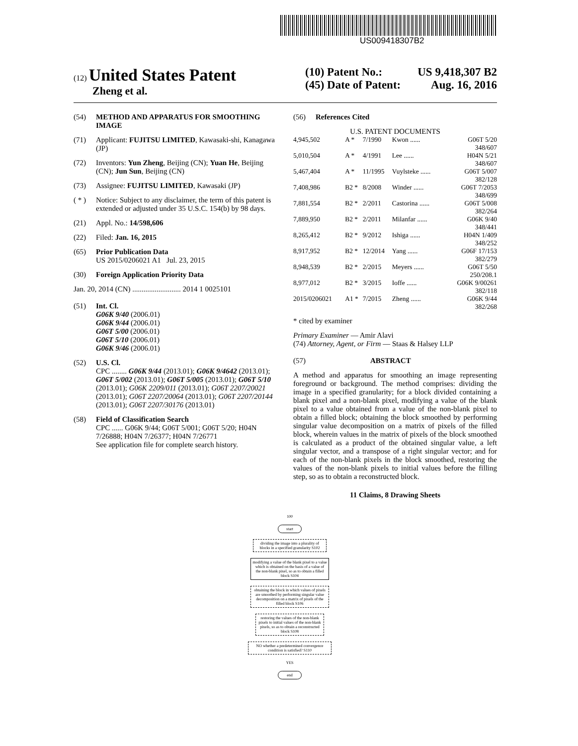US009418307B2
(12) United States Patent
Zheng et al.
(10) Patent No.: US 9,418,307 B2
(45) Date of Patent: Aug. 16, 2016
(54) METHOD AND APPARATUS FOR SMOOTHING IMAGE
(71) Applicant: FUJITSU LIMITED, Kawasaki-shi, Kanagawa (JP)
(72) Inventors: Yun Zheng, Beijing (CN); Yuan He, Beijing (CN); Jun Sun, Beijing (CN)
(73) Assignee: FUJITSU LIMITED, Kawasaki (JP)
( * ) Notice: Subject to any disclaimer, the term of this patent is extended or adjusted under 35 U.S.C. 154(b) by 98 days.
(21) Appl. No.: 14/598,606
(22) Filed: Jan. 16, 2015
(65) Prior Publication Data
US 2015/0206021 A1 Jul. 23, 2015
(30) Foreign Application Priority Data
Jan. 20, 2014 (CN) .......................... 2014 1 0025101
(51) Int. Cl.
G06K 9/40 (2006.01)
G06K 9/44 (2006.01)
G06T 5/00 (2006.01)
G06T 5/10 (2006.01)
G06K 9/46 (2006.01)
(52) U.S. Cl.
CPC ........ G06K 9/44 (2013.01); G06K 9/4642 (2013.01); G06T 5/002 (2013.01); G06T 5/005 (2013.01); G06T 5/10 (2013.01); G06K 2209/011 (2013.01); G06T 2207/20021 (2013.01); G06T 2207/20064 (2013.01); G06T 2207/20144 (2013.01); G06T 2207/30176 (2013.01)
(58) Field of Classification Search
CPC ...... G06K 9/44; G06T 5/001; G06T 5/20; H04N 7/26888; H04N 7/26377; H04N 7/26771
See application file for complete search history.
(56) References Cited
U.S. PATENT DOCUMENTS
| 4,945,502 | A * | 7/1990 | Kwon ...... | G06T 5/20 348/607 |
| 5,010,504 | A * | 4/1991 | Lee ...... | H04N 5/21 348/607 |
| 5,467,404 | A * | 11/1995 | Vuylsteke ...... | G06T 5/007 382/128 |
| 7,408,986 | B2 * | 8/2008 | Winder ...... | G06T 7/2053 348/699 |
| 7,881,554 | B2 * | 2/2011 | Castorina ...... | G06T 5/008 382/264 |
| 7,889,950 | B2 * | 2/2011 | Milanfar ...... | G06K 9/40 348/441 |
| 8,265,412 | B2 * | 9/2012 | Ishiga ...... | H04N 1/409 348/252 |
| 8,917,952 | B2 * | 12/2014 | Yang ...... | G06F 17/153 382/279 |
| 8,948,539 | B2 * | 2/2015 | Meyers ...... | G06T 5/50 250/208.1 |
| 8,977,012 | B2 * | 3/2015 | Ioffe ...... | G06K 9/00261 382/118 |
| 2015/0206021 | A1 * | 7/2015 | Zheng ...... | G06K 9/44 382/268 |
* cited by examiner
Primary Examiner — Amir Alavi
(74) Attorney, Agent, or Firm — Staas & Halsey LLP
(57) ABSTRACT
A method and apparatus for smoothing an image representing foreground or background. The method comprises: dividing the image in a specified granularity; for a block divided containing a blank pixel and a non-blank pixel, modifying a value of the blank pixel to a value obtained from a value of the non-blank pixel to obtain a filled block; obtaining the block smoothed by performing singular value decomposition on a matrix of pixels of the filled block, wherein values in the matrix of pixels of the block smoothed is calculated as a product of the obtained singular value, a left singular vector, and a transpose of a right singular vector; and for each of the non-blank pixels in the block smoothed, restoring the values of the non-blank pixels to initial values before the filling step, so as to obtain a reconstructed block.
11 Claims, 8 Drawing Sheets
100
start
dividing the image into a plurality of blocks in a specified granularity S102
modifying a value of the blank pixel to a value which is obtained on the basis of a value of the non-blank pixel, so as to obtain a filled block S104
obtaining the block in which values of pixels are smoothed by performing singular value decomposition on a matrix of pixels of the filled block S106
restoring the values of the non-blank pixels to initial values of the non-blank pixels, so as to obtain a reconstructed block S108
NO whether a predetermined convergence condition is satisfied? S110
YES
end